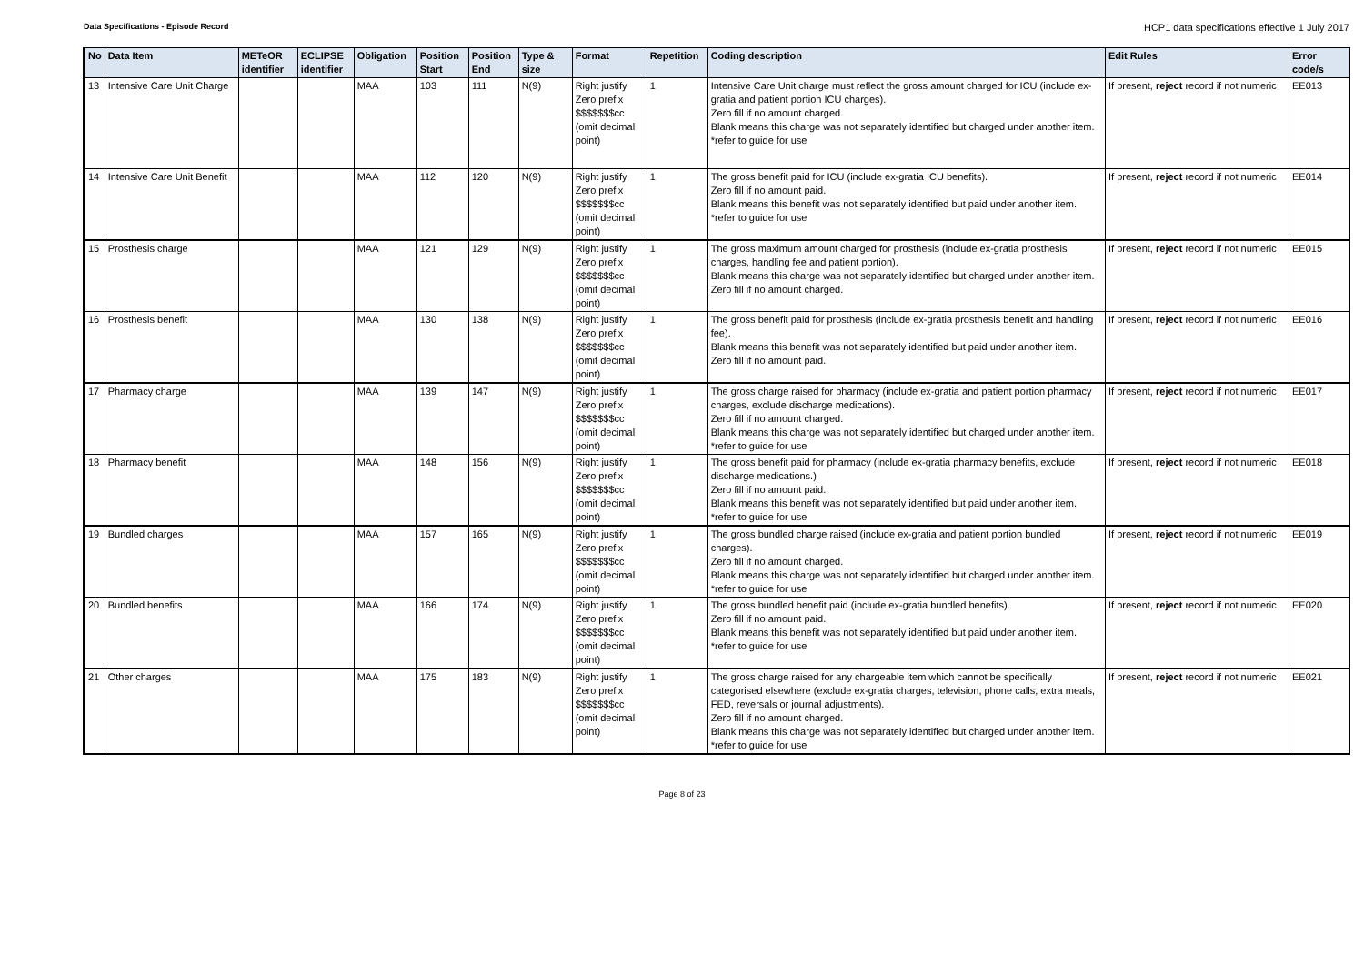Data Specifications - Episode Record
HCP1 data specifications effective 1 July 2017
| No | Data Item | METeOR identifier | ECLIPSE identifier | Obligation | Position Start | Position End | Type & size | Format | Repetition | Coding description | Edit Rules | Error code/s |
| --- | --- | --- | --- | --- | --- | --- | --- | --- | --- | --- | --- | --- |
| 13 | Intensive Care Unit Charge | | | MAA | 103 | 111 | N(9) | Right justify Zero prefix $$$$$$$cc (omit decimal point) | 1 | Intensive Care Unit charge must reflect the gross amount charged for ICU (include ex-gratia and patient portion ICU charges). Zero fill if no amount charged. Blank means this charge was not separately identified but charged under another item. *refer to guide for use | If present, reject record if not numeric | EE013 |
| 14 | Intensive Care Unit Benefit | | | MAA | 112 | 120 | N(9) | Right justify Zero prefix $$$$$$$cc (omit decimal point) | 1 | The gross benefit paid for ICU (include ex-gratia ICU benefits). Zero fill if no amount paid. Blank means this benefit was not separately identified but paid under another item. *refer to guide for use | If present, reject record if not numeric | EE014 |
| 15 | Prosthesis charge | | | MAA | 121 | 129 | N(9) | Right justify Zero prefix $$$$$$$cc (omit decimal point) | 1 | The gross maximum amount charged for prosthesis (include ex-gratia prosthesis charges, handling fee and patient portion). Blank means this charge was not separately identified but charged under another item. Zero fill if no amount charged. | If present, reject record if not numeric | EE015 |
| 16 | Prosthesis benefit | | | MAA | 130 | 138 | N(9) | Right justify Zero prefix $$$$$$$cc (omit decimal point) | 1 | The gross benefit paid for prosthesis (include ex-gratia prosthesis benefit and handling fee). Blank means this benefit was not separately identified but paid under another item. Zero fill if no amount paid. | If present, reject record if not numeric | EE016 |
| 17 | Pharmacy charge | | | MAA | 139 | 147 | N(9) | Right justify Zero prefix $$$$$$$cc (omit decimal point) | 1 | The gross charge raised for pharmacy (include ex-gratia and patient portion pharmacy charges, exclude discharge medications). Zero fill if no amount charged. Blank means this charge was not separately identified but charged under another item. *refer to guide for use | If present, reject record if not numeric | EE017 |
| 18 | Pharmacy benefit | | | MAA | 148 | 156 | N(9) | Right justify Zero prefix $$$$$$$cc (omit decimal point) | 1 | The gross benefit paid for pharmacy (include ex-gratia pharmacy benefits, exclude discharge medications.) Zero fill if no amount paid. Blank means this benefit was not separately identified but paid under another item. *refer to guide for use | If present, reject record if not numeric | EE018 |
| 19 | Bundled charges | | | MAA | 157 | 165 | N(9) | Right justify Zero prefix $$$$$$$cc (omit decimal point) | 1 | The gross bundled charge raised (include ex-gratia and patient portion bundled charges). Zero fill if no amount charged. Blank means this charge was not separately identified but charged under another item. *refer to guide for use | If present, reject record if not numeric | EE019 |
| 20 | Bundled benefits | | | MAA | 166 | 174 | N(9) | Right justify Zero prefix $$$$$$$cc (omit decimal point) | 1 | The gross bundled benefit paid (include ex-gratia bundled benefits). Zero fill if no amount paid. Blank means this benefit was not separately identified but paid under another item. *refer to guide for use | If present, reject record if not numeric | EE020 |
| 21 | Other charges | | | MAA | 175 | 183 | N(9) | Right justify Zero prefix $$$$$$$cc (omit decimal point) | 1 | The gross charge raised for any chargeable item which cannot be specifically categorised elsewhere (exclude ex-gratia charges, television, phone calls, extra meals, FED, reversals or journal adjustments). Zero fill if no amount charged. Blank means this charge was not separately identified but charged under another item. *refer to guide for use | If present, reject record if not numeric | EE021 |
Page 8 of 23